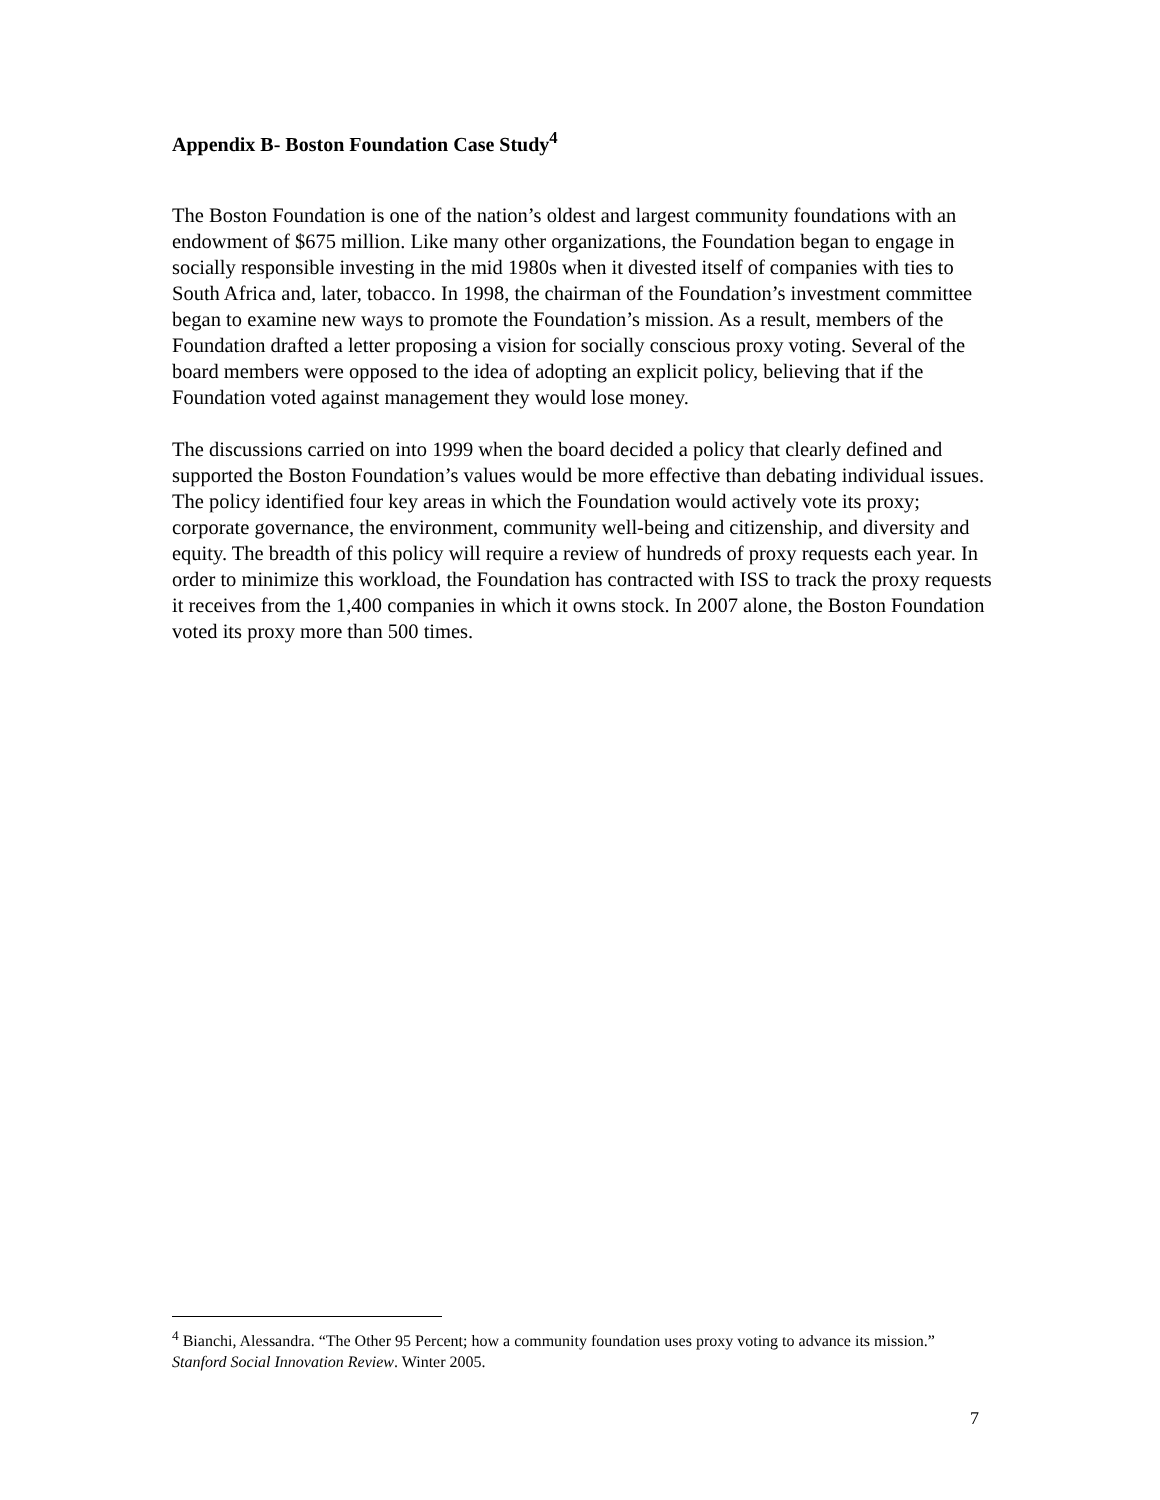Appendix B- Boston Foundation Case Study<sup>4</sup>
The Boston Foundation is one of the nation’s oldest and largest community foundations with an endowment of $675 million. Like many other organizations, the Foundation began to engage in socially responsible investing in the mid 1980s when it divested itself of companies with ties to South Africa and, later, tobacco. In 1998, the chairman of the Foundation’s investment committee began to examine new ways to promote the Foundation’s mission. As a result, members of the Foundation drafted a letter proposing a vision for socially conscious proxy voting. Several of the board members were opposed to the idea of adopting an explicit policy, believing that if the Foundation voted against management they would lose money.
The discussions carried on into 1999 when the board decided a policy that clearly defined and supported the Boston Foundation’s values would be more effective than debating individual issues. The policy identified four key areas in which the Foundation would actively vote its proxy; corporate governance, the environment, community well-being and citizenship, and diversity and equity. The breadth of this policy will require a review of hundreds of proxy requests each year. In order to minimize this workload, the Foundation has contracted with ISS to track the proxy requests it receives from the 1,400 companies in which it owns stock. In 2007 alone, the Boston Foundation voted its proxy more than 500 times.
<sup>4</sup> Bianchi, Alessandra. “The Other 95 Percent; how a community foundation uses proxy voting to advance its mission.” Stanford Social Innovation Review. Winter 2005.
7